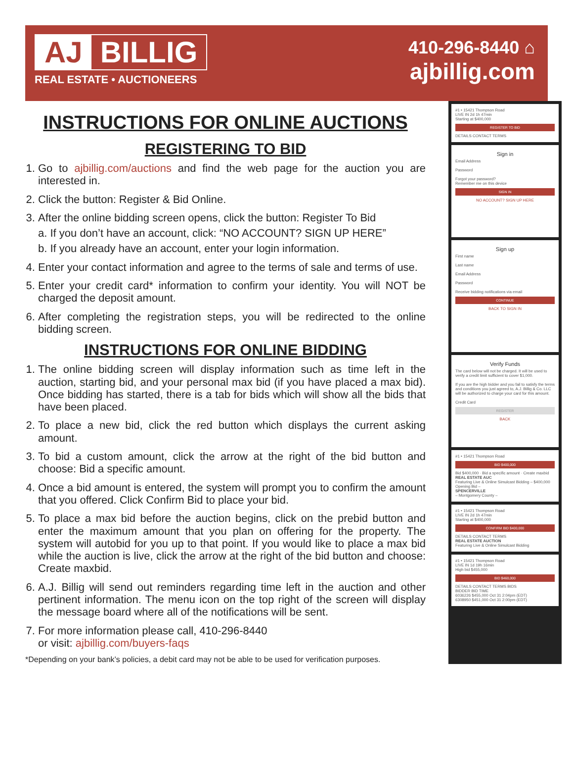AJ BILLIG
REAL ESTATE • AUCTIONEERS
410-296-8440 ⌂
ajbillig.com
INSTRUCTIONS FOR ONLINE AUCTIONS
REGISTERING TO BID
1. Go to ajbillig.com/auctions and find the web page for the auction you are interested in.
2. Click the button: Register & Bid Online.
3. After the online bidding screen opens, click the button: Register To Bid
a. If you don’t have an account, click: “NO ACCOUNT? SIGN UP HERE”
b. If you already have an account, enter your login information.
4. Enter your contact information and agree to the terms of sale and terms of use.
5. Enter your credit card* information to confirm your identity. You will NOT be charged the deposit amount.
6. After completing the registration steps, you will be redirected to the online bidding screen.
INSTRUCTIONS FOR ONLINE BIDDING
1. The online bidding screen will display information such as time left in the auction, starting bid, and your personal max bid (if you have placed a max bid). Once bidding has started, there is a tab for bids which will show all the bids that have been placed.
2. To place a new bid, click the red button which displays the current asking amount.
3. To bid a custom amount, click the arrow at the right of the bid button and choose: Bid a specific amount.
4. Once a bid amount is entered, the system will prompt you to confirm the amount that you offered. Click Confirm Bid to place your bid.
5. To place a max bid before the auction begins, click on the prebid button and enter the maximum amount that you plan on offering for the property. The system will autobid for you up to that point. If you would like to place a max bid while the auction is live, click the arrow at the right of the bid button and choose: Create maxbid.
6. A.J. Billig will send out reminders regarding time left in the auction and other pertinent information. The menu icon on the top right of the screen will display the message board where all of the notifications will be sent.
7. For more information please call, 410-296-8440
or visit: ajbillig.com/buyers-faqs
*Depending on your bank’s policies, a debit card may not be able to be used for verification purposes.
#1 • 15421 Thompson Road
LIVE IN 2d 1h 47min
Starting at $400,000
REGISTER TO BID
DETAILS CONTACT TERMS
Sign in
Email Address
Password
Forgot your password?
Remember me on this device
SIGN IN
NO ACCOUNT? SIGN UP HERE
Sign up
First name
Last name
Email Address
Password
Receive bidding notifications via email
CONTINUE
BACK TO SIGN IN
Verify Funds
The card below will not be charged. It will be used to verify a credit limit sufficient to cover $1,000.
If you are the high bidder and you fail to satisfy the terms and conditions you just agreed to, A.J. Billig & Co. LLC will be authorized to charge your card for this amount.
Credit Card
REGISTER
BACK
#1 • 15421 Thompson Road
BID $400,000
Bid $400,000 · Bid a specific amount · Create maxbid
REAL ESTATE AUC
Featuring Live & Online Simulcast Bidding – $400,000 Opening Bid –
SPENCERVILLE
– Montgomery County –
#1 • 15421 Thompson Road
LIVE IN 2d 1h 47min
Starting at $400,000
CONFIRM BID $400,000
DETAILS CONTACT TERMS
REAL ESTATE AUCTION
Featuring Live & Online Simulcast Bidding
#1 • 15421 Thompson Road
LIVE IN 1d 19h 16min
High bid $455,000
BID $460,000
DETAILS CONTACT TERMS BIDS
BIDDER BID TIME
6036226 $455,000 Oct 31 2:04pm (EDT)
6308950 $451,000 Oct 31 2:00pm (EDT)